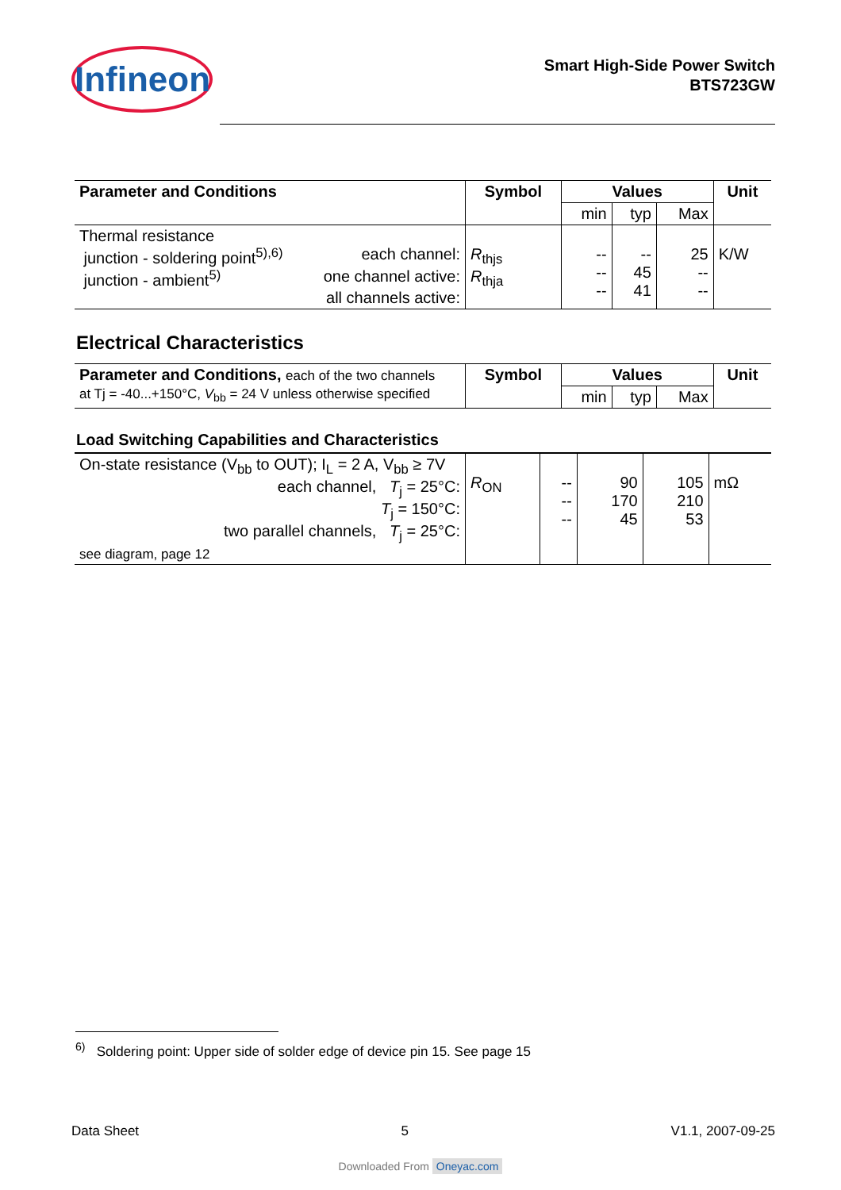Infineon
Smart High-Side Power Switch
BTS723GW
| Parameter and Conditions | Symbol | Values | | | Unit |
| --- | --- | --- | --- | --- | --- |
| | | min | typ | Max | |
| Thermal resistance junction - soldering point<sup>5),6)</sup> each channel: junction - ambient<sup>5)</sup> one channel active: all channels active: | R<sub>thjs</sub> R<sub>thja</sub> | -- -- -- | -- 45 41 | 25 -- -- | K/W |
Electrical Characteristics
| Parameter and Conditions, each of the two channels at Tj = -40...+150°C, V<sub>bb</sub> = 24 V unless otherwise specified | Symbol | Values | | | Unit |
| | | min | typ | Max | |
Load Switching Capabilities and Characteristics
| On-state resistance (V<sub>bb</sub> to OUT); I<sub>L</sub> = 2 A, V<sub>bb</sub> ≥ 7V each channel, T<sub>j</sub> = 25°C: T<sub>j</sub> = 150°C: two parallel channels, T<sub>j</sub> = 25°C: see diagram, page 12 | R<sub>ON</sub> | -- -- -- | 90 170 45 | 105 210 53 | mΩ |
<sup>6)</sup> Soldering point: Upper side of solder edge of device pin 15. See page 15
Data Sheet 5 V1.1, 2007-09-25
Downloaded From Oneyac.com